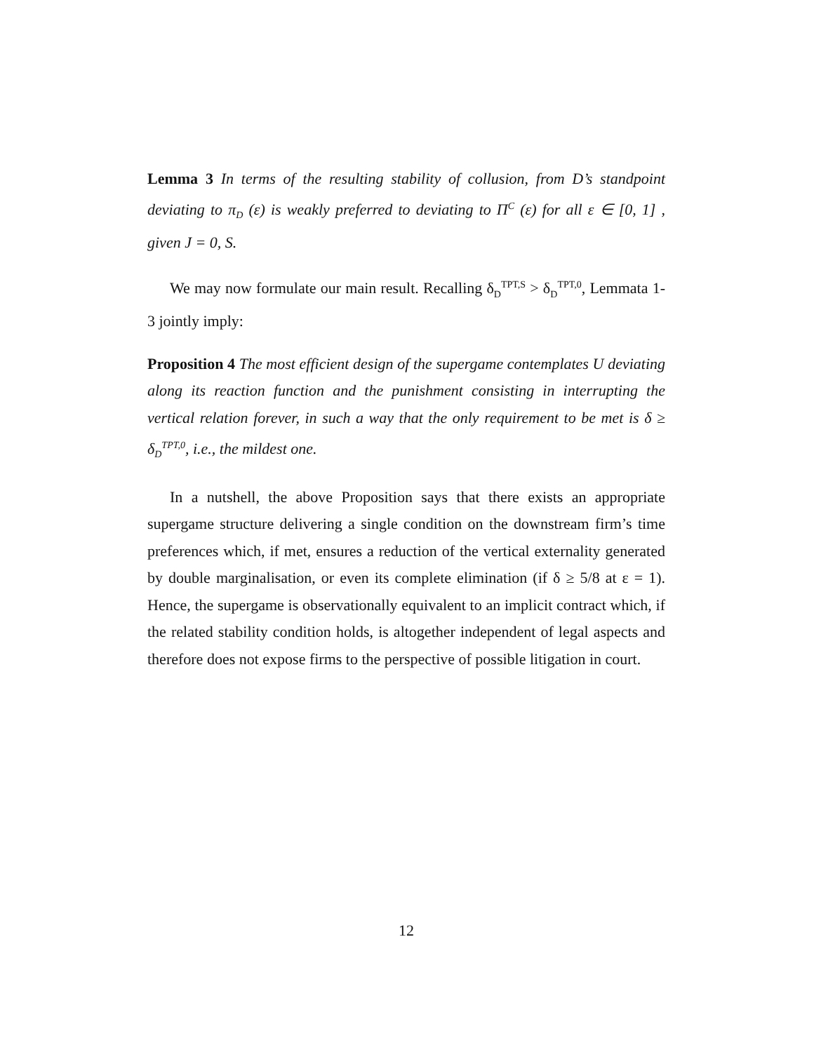Lemma 3 In terms of the resulting stability of collusion, from D’s standpoint deviating to π<sub>D</sub> (ε) is weakly preferred to deviating to Π<sup>C</sup> (ε) for all ε ∈ [0, 1] , given J = 0, S.
We may now formulate our main result. Recalling δ<sub>D</sub><sup>TPT,S</sup> > δ<sub>D</sub><sup>TPT,0</sup>, Lemmata 1-3 jointly imply:
Proposition 4 The most efficient design of the supergame contemplates U deviating along its reaction function and the punishment consisting in interrupting the vertical relation forever, in such a way that the only requirement to be met is δ ≥ δ<sub>D</sub><sup>TPT,0</sup>, i.e., the mildest one.
In a nutshell, the above Proposition says that there exists an appropriate supergame structure delivering a single condition on the downstream firm’s time preferences which, if met, ensures a reduction of the vertical externality generated by double marginalisation, or even its complete elimination (if δ ≥ 5/8 at ε = 1). Hence, the supergame is observationally equivalent to an implicit contract which, if the related stability condition holds, is altogether independent of legal aspects and therefore does not expose firms to the perspective of possible litigation in court.
12